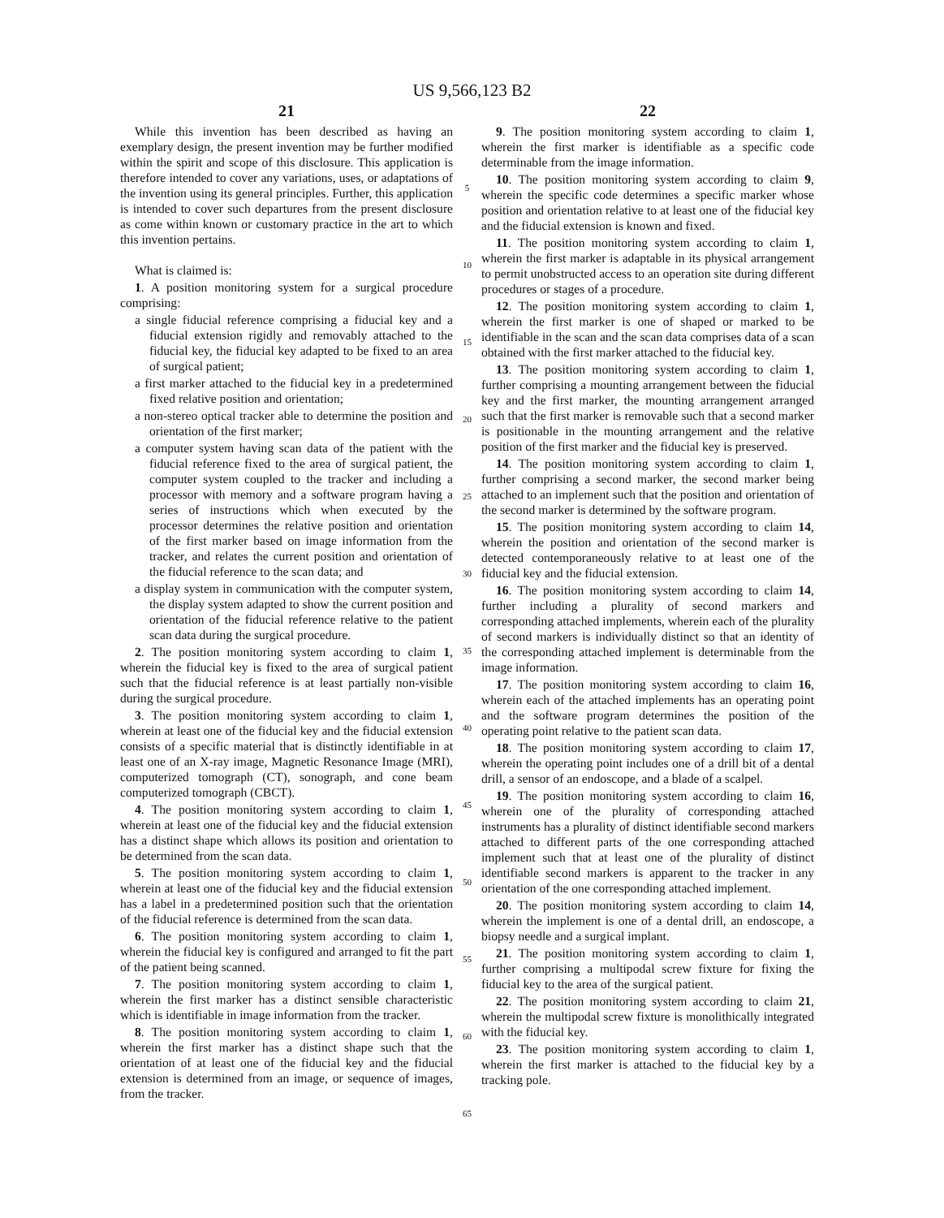US 9,566,123 B2
21
While this invention has been described as having an exemplary design, the present invention may be further modified within the spirit and scope of this disclosure. This application is therefore intended to cover any variations, uses, or adaptations of the invention using its general principles. Further, this application is intended to cover such departures from the present disclosure as come within known or customary practice in the art to which this invention pertains.
What is claimed is:
1. A position monitoring system for a surgical procedure comprising:
a single fiducial reference comprising a fiducial key and a fiducial extension rigidly and removably attached to the fiducial key, the fiducial key adapted to be fixed to an area of surgical patient;
a first marker attached to the fiducial key in a predetermined fixed relative position and orientation;
a non-stereo optical tracker able to determine the position and orientation of the first marker;
a computer system having scan data of the patient with the fiducial reference fixed to the area of surgical patient, the computer system coupled to the tracker and including a processor with memory and a software program having a series of instructions which when executed by the processor determines the relative position and orientation of the first marker based on image information from the tracker, and relates the current position and orientation of the fiducial reference to the scan data; and
a display system in communication with the computer system, the display system adapted to show the current position and orientation of the fiducial reference relative to the patient scan data during the surgical procedure.
2. The position monitoring system according to claim 1, wherein the fiducial key is fixed to the area of surgical patient such that the fiducial reference is at least partially non-visible during the surgical procedure.
3. The position monitoring system according to claim 1, wherein at least one of the fiducial key and the fiducial extension consists of a specific material that is distinctly identifiable in at least one of an X-ray image, Magnetic Resonance Image (MRI), computerized tomograph (CT), sonograph, and cone beam computerized tomograph (CBCT).
4. The position monitoring system according to claim 1, wherein at least one of the fiducial key and the fiducial extension has a distinct shape which allows its position and orientation to be determined from the scan data.
5. The position monitoring system according to claim 1, wherein at least one of the fiducial key and the fiducial extension has a label in a predetermined position such that the orientation of the fiducial reference is determined from the scan data.
6. The position monitoring system according to claim 1, wherein the fiducial key is configured and arranged to fit the part of the patient being scanned.
7. The position monitoring system according to claim 1, wherein the first marker has a distinct sensible characteristic which is identifiable in image information from the tracker.
8. The position monitoring system according to claim 1, wherein the first marker has a distinct shape such that the orientation of at least one of the fiducial key and the fiducial extension is determined from an image, or sequence of images, from the tracker.
5
10
15
20
25
30
35
40
45
50
55
60
65
22
9. The position monitoring system according to claim 1, wherein the first marker is identifiable as a specific code determinable from the image information.
10. The position monitoring system according to claim 9, wherein the specific code determines a specific marker whose position and orientation relative to at least one of the fiducial key and the fiducial extension is known and fixed.
11. The position monitoring system according to claim 1, wherein the first marker is adaptable in its physical arrangement to permit unobstructed access to an operation site during different procedures or stages of a procedure.
12. The position monitoring system according to claim 1, wherein the first marker is one of shaped or marked to be identifiable in the scan and the scan data comprises data of a scan obtained with the first marker attached to the fiducial key.
13. The position monitoring system according to claim 1, further comprising a mounting arrangement between the fiducial key and the first marker, the mounting arrangement arranged such that the first marker is removable such that a second marker is positionable in the mounting arrangement and the relative position of the first marker and the fiducial key is preserved.
14. The position monitoring system according to claim 1, further comprising a second marker, the second marker being attached to an implement such that the position and orientation of the second marker is determined by the software program.
15. The position monitoring system according to claim 14, wherein the position and orientation of the second marker is detected contemporaneously relative to at least one of the fiducial key and the fiducial extension.
16. The position monitoring system according to claim 14, further including a plurality of second markers and corresponding attached implements, wherein each of the plurality of second markers is individually distinct so that an identity of the corresponding attached implement is determinable from the image information.
17. The position monitoring system according to claim 16, wherein each of the attached implements has an operating point and the software program determines the position of the operating point relative to the patient scan data.
18. The position monitoring system according to claim 17, wherein the operating point includes one of a drill bit of a dental drill, a sensor of an endoscope, and a blade of a scalpel.
19. The position monitoring system according to claim 16, wherein one of the plurality of corresponding attached instruments has a plurality of distinct identifiable second markers attached to different parts of the one corresponding attached implement such that at least one of the plurality of distinct identifiable second markers is apparent to the tracker in any orientation of the one corresponding attached implement.
20. The position monitoring system according to claim 14, wherein the implement is one of a dental drill, an endoscope, a biopsy needle and a surgical implant.
21. The position monitoring system according to claim 1, further comprising a multipodal screw fixture for fixing the fiducial key to the area of the surgical patient.
22. The position monitoring system according to claim 21, wherein the multipodal screw fixture is monolithically integrated with the fiducial key.
23. The position monitoring system according to claim 1, wherein the first marker is attached to the fiducial key by a tracking pole.